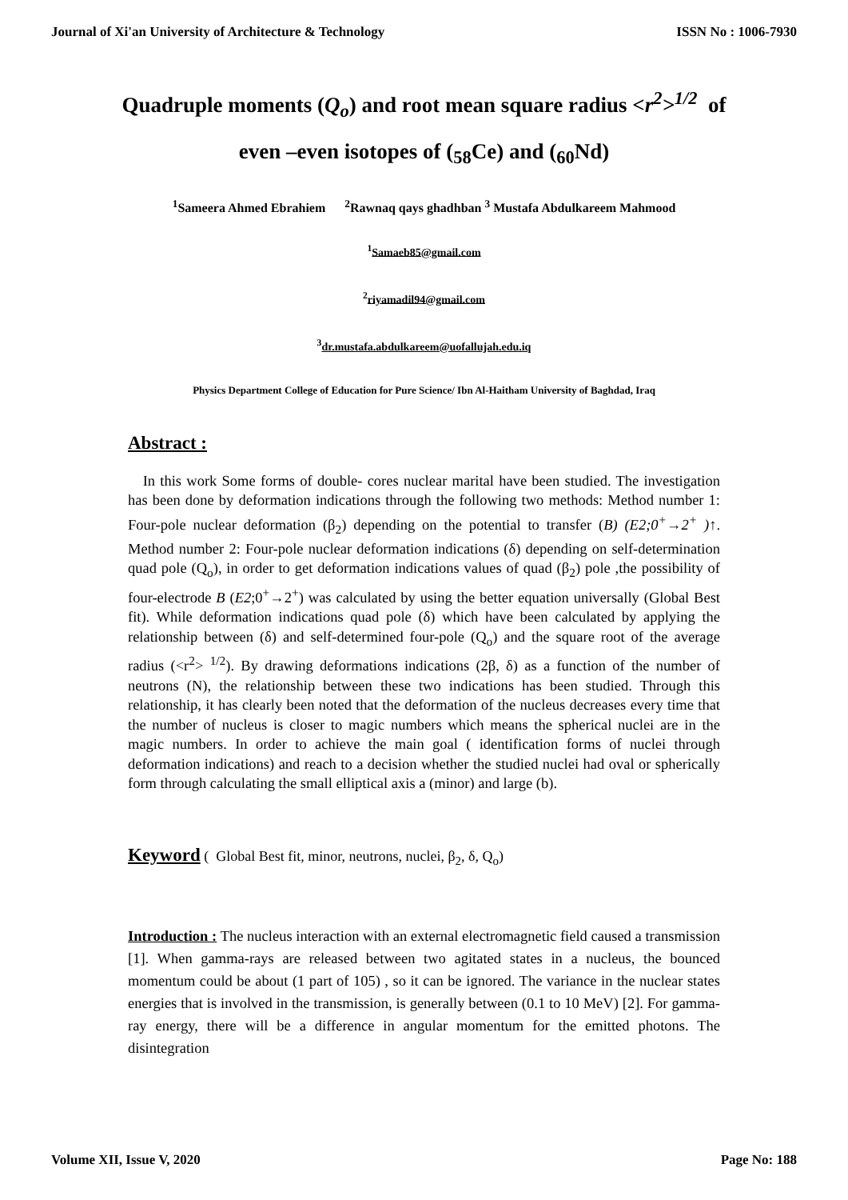Journal of Xi'an University of Architecture & Technology ISSN No : 1006-7930
Quadruple moments (Q<sub>o</sub>) and root mean square radius <r<sup>2</sup>><sup>1/2</sup> of
even –even isotopes of (<sub>58</sub>Ce) and (<sub>60</sub>Nd)
<sup>1</sup> Sameera Ahmed Ebrahiem <sup>2</sup>Rawnaq qays ghadhban <sup>3</sup> Mustafa Abdulkareem Mahmood
<sup>1</sup> Samaeb85@gmail.com
<sup>2</sup> riyamadil94@gmail.com
<sup>3</sup> dr.mustafa.abdulkareem@uofallujah.edu.iq
Physics Department College of Education for Pure Science/ Ibn Al-Haitham University of Baghdad, Iraq
Abstract :
In this work Some forms of double- cores nuclear marital have been studied. The investigation has been done by deformation indications through the following two methods: Method number 1: Four-pole nuclear deformation (β<sub>2</sub>) depending on the potential to transfer (B) (E2;0<sup>+</sup>→2<sup>+</sup> )↑. Method number 2: Four-pole nuclear deformation indications (δ) depending on self-determination quad pole (Q<sub>o</sub>), in order to get deformation indications values of quad (β<sub>2</sub>) pole ,the possibility of four-electrode B (E2;0<sup>+</sup>→2<sup>+</sup>) was calculated by using the better equation universally (Global Best fit). While deformation indications quad pole (δ) which have been calculated by applying the relationship between (δ) and self-determined four-pole (Q<sub>o</sub>) and the square root of the average radius (<r<sup>2</sup>> <sup>1/2</sup>). By drawing deformations indications (2β, δ) as a function of the number of neutrons (N), the relationship between these two indications has been studied. Through this relationship, it has clearly been noted that the deformation of the nucleus decreases every time that the number of nucleus is closer to magic numbers which means the spherical nuclei are in the magic numbers. In order to achieve the main goal ( identification forms of nuclei through deformation indications) and reach to a decision whether the studied nuclei had oval or spherically form through calculating the small elliptical axis a (minor) and large (b).
Keyword ( Global Best fit, minor, neutrons, nuclei, β<sub>2</sub>, δ, Q<sub>o</sub>)
Introduction : The nucleus interaction with an external electromagnetic field caused a transmission [1]. When gamma-rays are released between two agitated states in a nucleus, the bounced momentum could be about (1 part of 105) , so it can be ignored. The variance in the nuclear states energies that is involved in the transmission, is generally between (0.1 to 10 MeV) [2]. For gamma-ray energy, there will be a difference in angular momentum for the emitted photons. The disintegration
Volume XII, Issue V, 2020 Page No: 188